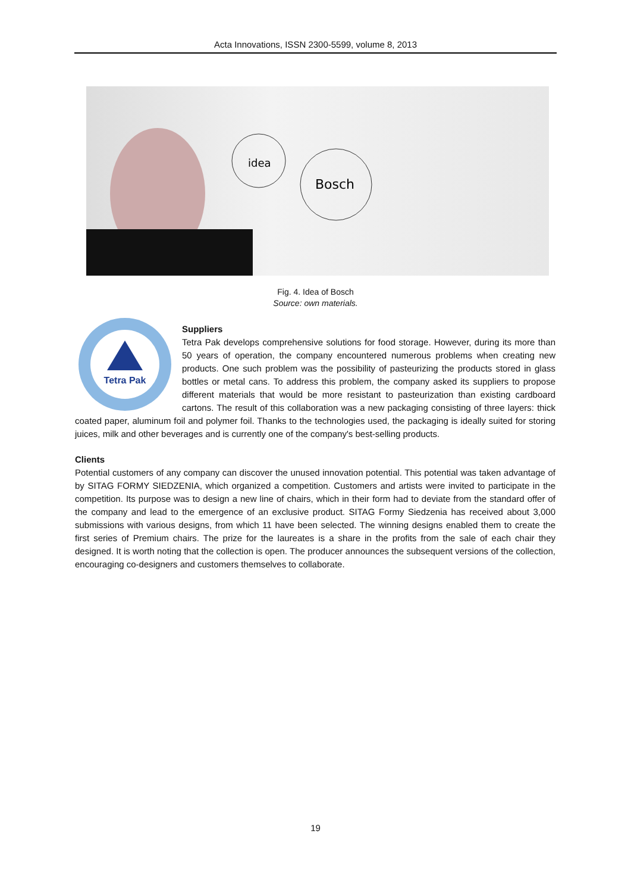Acta Innovations, ISSN 2300-5599, volume 8, 2013
idea
Bosch
Fig. 4. Idea of Bosch
Source: own materials.
Tetra Pak
Suppliers
Tetra Pak develops comprehensive solutions for food storage. However, during its more than 50 years of operation, the company encountered numerous problems when creating new products. One such problem was the possibility of pasteurizing the products stored in glass bottles or metal cans. To address this problem, the company asked its suppliers to propose different materials that would be more resistant to pasteurization than existing cardboard cartons. The result of this collaboration was a new packaging consisting of three layers: thick coated paper, aluminum foil and polymer foil. Thanks to the technologies used, the packaging is ideally suited for storing juices, milk and other beverages and is currently one of the company's best-selling products.
Clients
Potential customers of any company can discover the unused innovation potential. This potential was taken advantage of by SITAG FORMY SIEDZENIA, which organized a competition. Customers and artists were invited to participate in the competition. Its purpose was to design a new line of chairs, which in their form had to deviate from the standard offer of the company and lead to the emergence of an exclusive product. SITAG Formy Siedzenia has received about 3,000 submissions with various designs, from which 11 have been selected. The winning designs enabled them to create the first series of Premium chairs. The prize for the laureates is a share in the profits from the sale of each chair they designed. It is worth noting that the collection is open. The producer announces the subsequent versions of the collection, encouraging co-designers and customers themselves to collaborate.
19